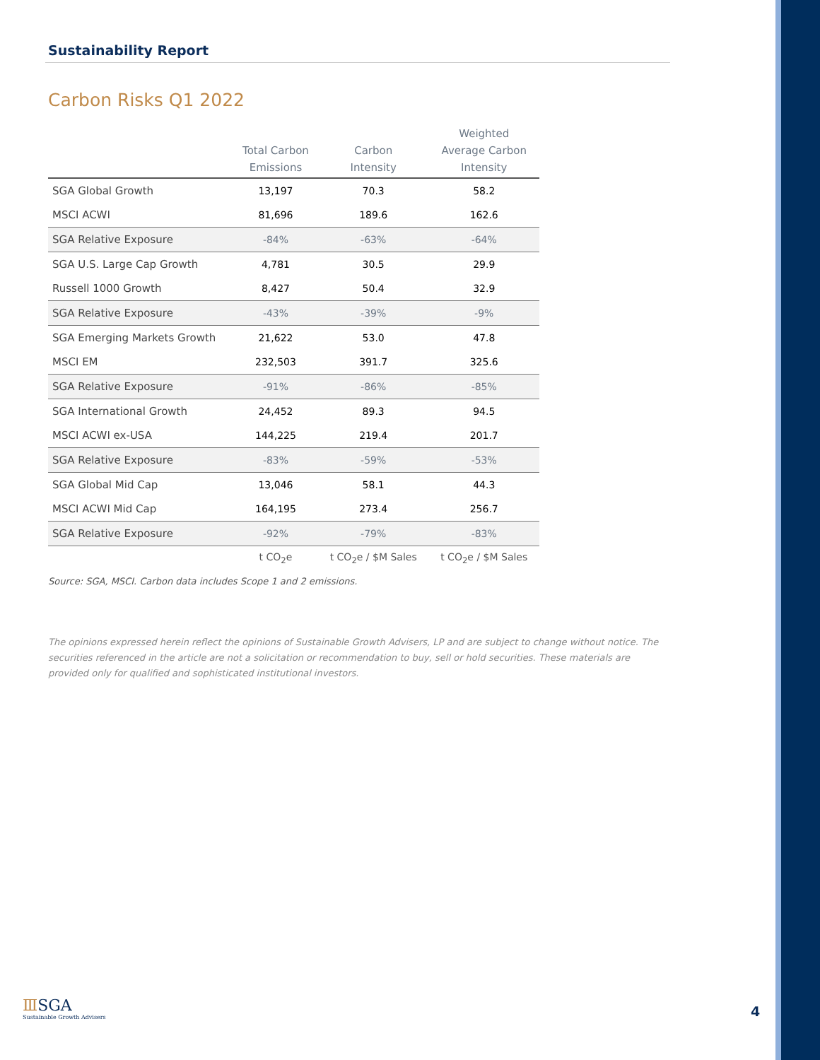Sustainability Report
Carbon Risks Q1 2022
| | Total Carbon Emissions | Carbon Intensity | Weighted Average Carbon Intensity |
| --- | --- | --- | --- |
| SGA Global Growth | 13,197 | 70.3 | 58.2 |
| MSCI ACWI | 81,696 | 189.6 | 162.6 |
| SGA Relative Exposure | -84% | -63% | -64% |
| SGA U.S. Large Cap Growth | 4,781 | 30.5 | 29.9 |
| Russell 1000 Growth | 8,427 | 50.4 | 32.9 |
| SGA Relative Exposure | -43% | -39% | -9% |
| SGA Emerging Markets Growth | 21,622 | 53.0 | 47.8 |
| MSCI EM | 232,503 | 391.7 | 325.6 |
| SGA Relative Exposure | -91% | -86% | -85% |
| SGA International Growth | 24,452 | 89.3 | 94.5 |
| MSCI ACWI ex-USA | 144,225 | 219.4 | 201.7 |
| SGA Relative Exposure | -83% | -59% | -53% |
| SGA Global Mid Cap | 13,046 | 58.1 | 44.3 |
| MSCI ACWI Mid Cap | 164,195 | 273.4 | 256.7 |
| SGA Relative Exposure | -92% | -79% | -83% |
| | t CO<sub>2</sub>e | t CO<sub>2</sub>e / $M Sales | t CO<sub>2</sub>e / $M Sales |
Source: SGA, MSCI. Carbon data includes Scope 1 and 2 emissions.
The opinions expressed herein reflect the opinions of Sustainable Growth Advisers, LP and are subject to change without notice. The securities referenced in the article are not a solicitation or recommendation to buy, sell or hold securities. These materials are provided only for qualified and sophisticated institutional investors.
ⅢSGA
Sustainable Growth Advisers
4